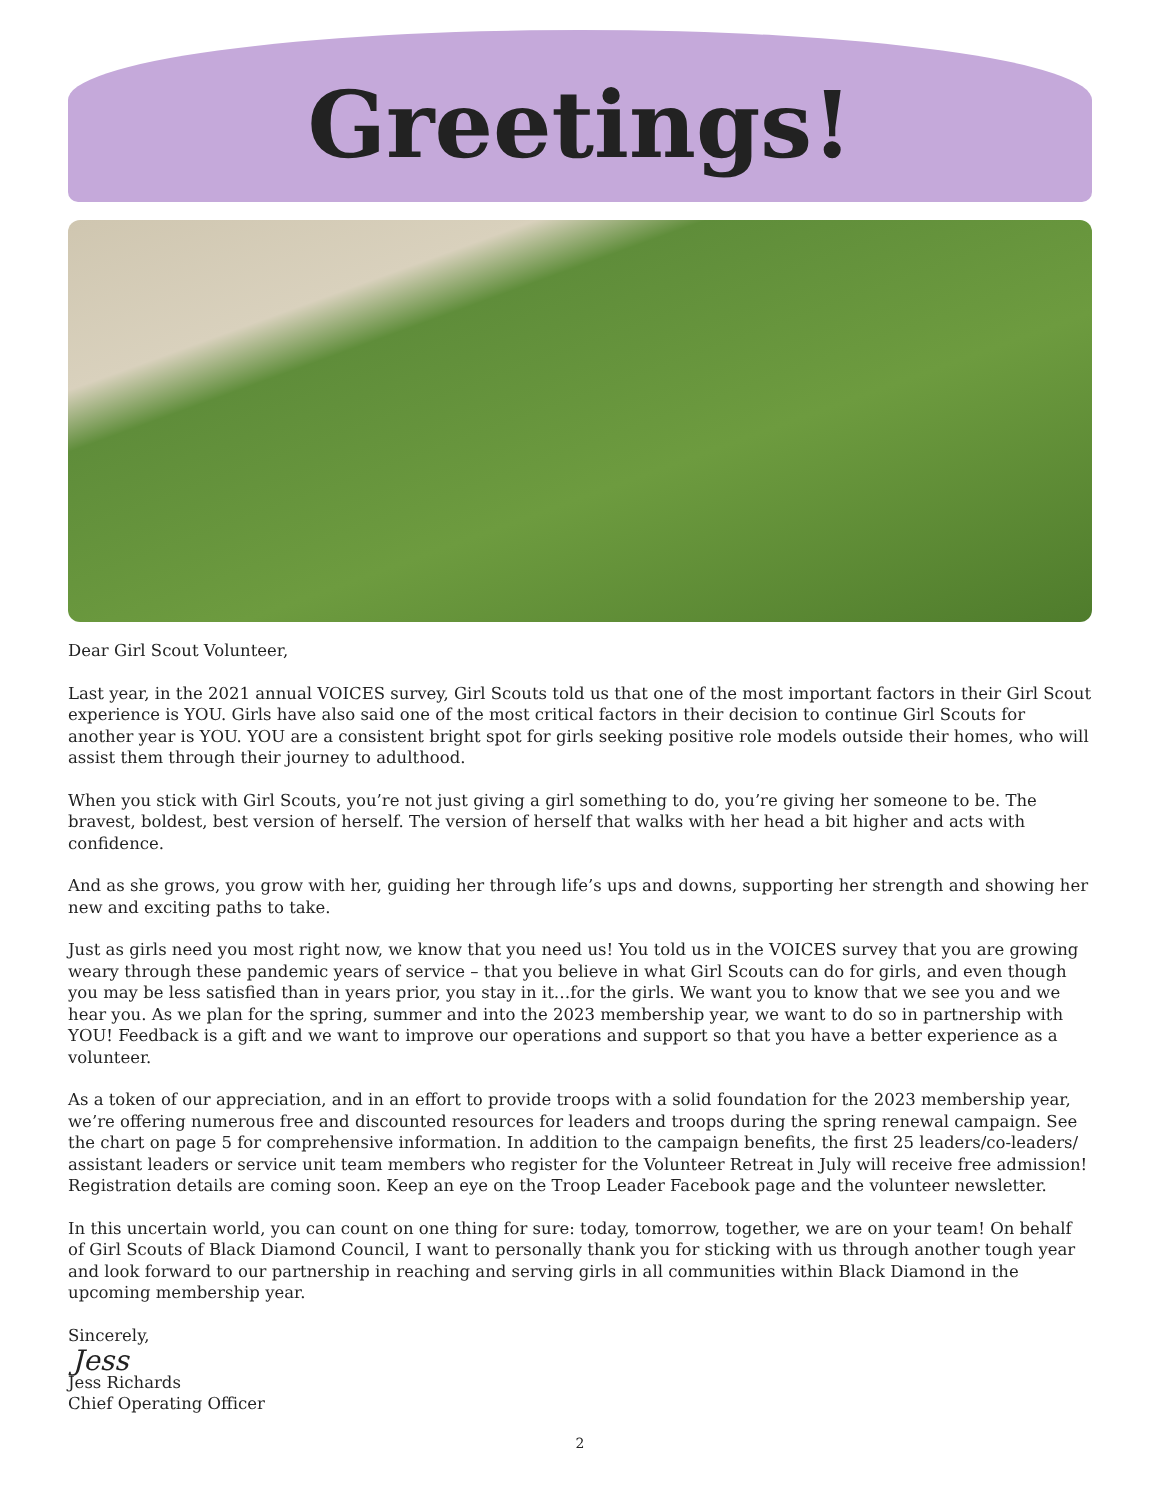Greetings!
Dear Girl Scout Volunteer,
Last year, in the 2021 annual VOICES survey, Girl Scouts told us that one of the most important factors in their Girl Scout experience is YOU. Girls have also said one of the most critical factors in their decision to continue Girl Scouts for another year is YOU. YOU are a consistent bright spot for girls seeking positive role models outside their homes, who will assist them through their journey to adulthood.
When you stick with Girl Scouts, you’re not just giving a girl something to do, you’re giving her someone to be. The bravest, boldest, best version of herself. The version of herself that walks with her head a bit higher and acts with confidence.
And as she grows, you grow with her, guiding her through life’s ups and downs, supporting her strength and showing her new and exciting paths to take.
Just as girls need you most right now, we know that you need us! You told us in the VOICES survey that you are growing weary through these pandemic years of service – that you believe in what Girl Scouts can do for girls, and even though you may be less satisfied than in years prior, you stay in it…for the girls. We want you to know that we see you and we hear you. As we plan for the spring, summer and into the 2023 membership year, we want to do so in partnership with YOU! Feedback is a gift and we want to improve our operations and support so that you have a better experience as a volunteer.
As a token of our appreciation, and in an effort to provide troops with a solid foundation for the 2023 membership year, we’re offering numerous free and discounted resources for leaders and troops during the spring renewal campaign. See the chart on page 5 for comprehensive information. In addition to the campaign benefits, the first 25 leaders/co-leaders/ assistant leaders or service unit team members who register for the Volunteer Retreat in July will receive free admission! Registration details are coming soon. Keep an eye on the Troop Leader Facebook page and the volunteer newsletter.
In this uncertain world, you can count on one thing for sure: today, tomorrow, together, we are on your team! On behalf of Girl Scouts of Black Diamond Council, I want to personally thank you for sticking with us through another tough year and look forward to our partnership in reaching and serving girls in all communities within Black Diamond in the upcoming membership year.
Sincerely,
Jess
Jess Richards
Chief Operating Officer
2